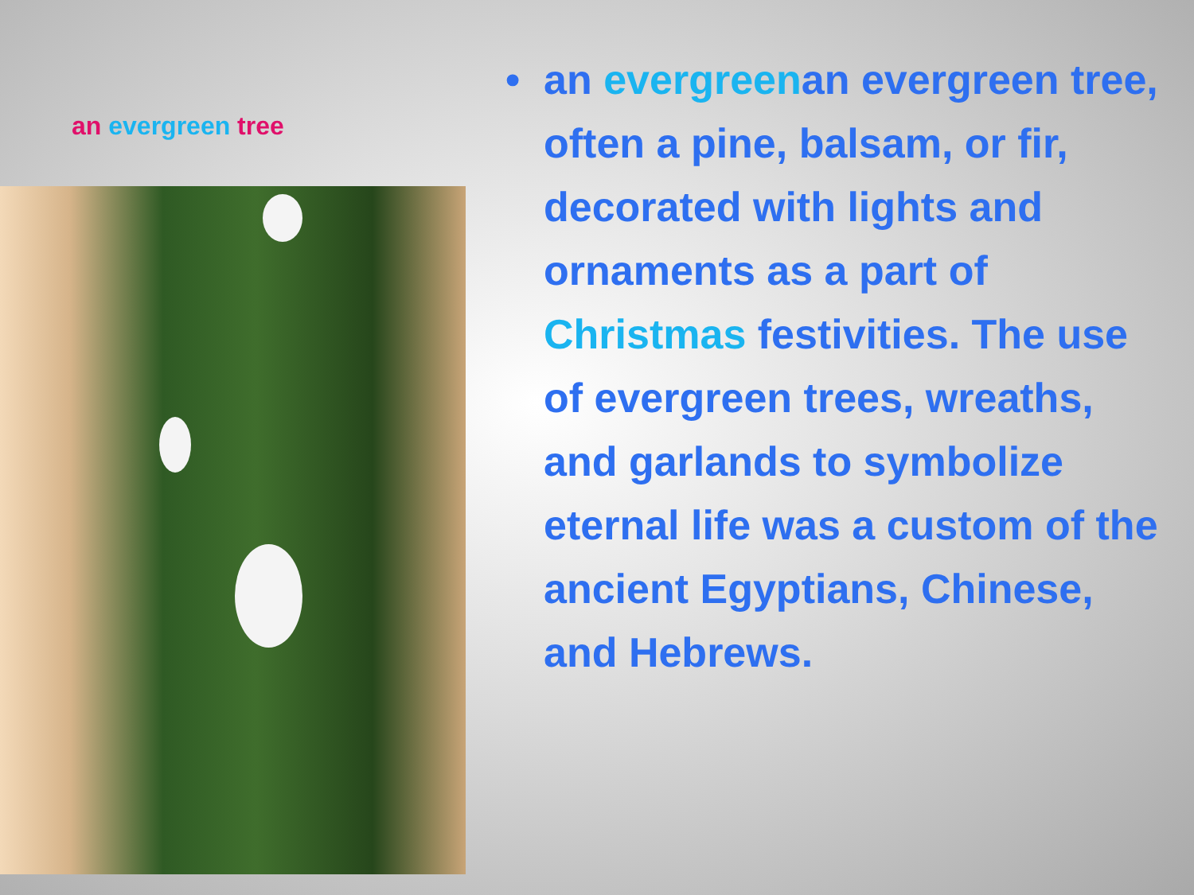an evergreen tree
• an evergreenan evergreen tree, often a pine, balsam, or fir, decorated with lights and ornaments as a part of Christmas festivities. The use of evergreen trees, wreaths, and garlands to symbolize eternal life was a custom of the ancient Egyptians, Chinese, and Hebrews.